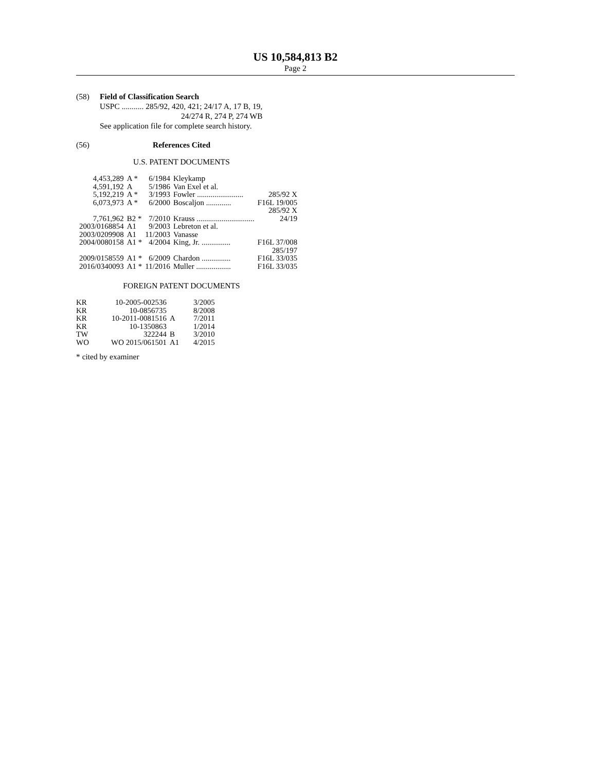US 10,584,813 B2
Page 2
(58) Field of Classification Search
USPC ........... 285/92, 420, 421; 24/17 A, 17 B, 19,
24/274 R, 274 P, 274 WB
See application file for complete search history.
(56) References Cited
U.S. PATENT DOCUMENTS
| 4,453,289 | A * | 6/1984 | Kleykamp | |
| 4,591,192 | A | 5/1986 | Van Exel et al. | |
| 5,192,219 | A * | 3/1993 | Fowler ........................ | 285/92 X |
| 6,073,973 | A * | 6/2000 | Boscaljon ............. | F16L 19/005 285/92 X |
| 7,761,962 | B2 * | 7/2010 | Krauss .............................. | 24/19 |
| 2003/0168854 | A1 | 9/2003 | Lebreton et al. | |
| 2003/0209908 | A1 | 11/2003 | Vanasse | |
| 2004/0080158 | A1 * | 4/2004 | King, Jr. ............... | F16L 37/008 285/197 |
| 2009/0158559 | A1 * | 6/2009 | Chardon ............... | F16L 33/035 |
| 2016/0340093 | A1 * | 11/2016 | Muller .................. | F16L 33/035 |
FOREIGN PATENT DOCUMENTS
| KR | 10-2005-002536 | | 3/2005 |
| KR | 10-0856735 | | 8/2008 |
| KR | 10-2011-0081516 | A | 7/2011 |
| KR | 10-1350863 | | 1/2014 |
| TW | 322244 | B | 3/2010 |
| WO | WO 2015/061501 | A1 | 4/2015 |
* cited by examiner